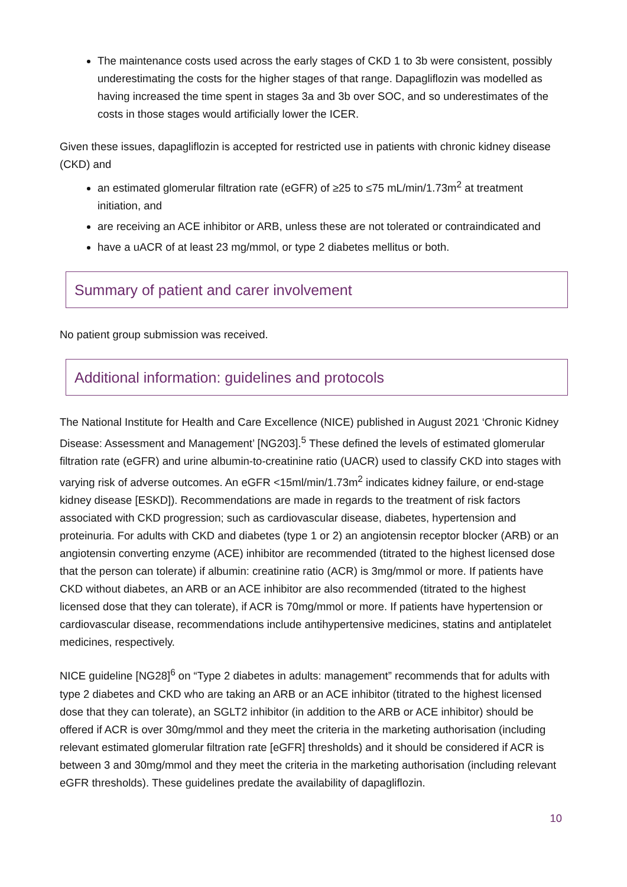The maintenance costs used across the early stages of CKD 1 to 3b were consistent, possibly underestimating the costs for the higher stages of that range. Dapagliflozin was modelled as having increased the time spent in stages 3a and 3b over SOC, and so underestimates of the costs in those stages would artificially lower the ICER.
Given these issues, dapagliflozin is accepted for restricted use in patients with chronic kidney disease (CKD) and
an estimated glomerular filtration rate (eGFR) of ≥25 to ≤75 mL/min/1.73m<sup>2</sup> at treatment initiation, and
are receiving an ACE inhibitor or ARB, unless these are not tolerated or contraindicated and
have a uACR of at least 23 mg/mmol, or type 2 diabetes mellitus or both.
Summary of patient and carer involvement
No patient group submission was received.
Additional information: guidelines and protocols
The National Institute for Health and Care Excellence (NICE) published in August 2021 ‘Chronic Kidney Disease: Assessment and Management’ [NG203].<sup>5</sup> These defined the levels of estimated glomerular filtration rate (eGFR) and urine albumin-to-creatinine ratio (UACR) used to classify CKD into stages with varying risk of adverse outcomes. An eGFR <15ml/min/1.73m<sup>2</sup> indicates kidney failure, or end-stage kidney disease [ESKD]). Recommendations are made in regards to the treatment of risk factors associated with CKD progression; such as cardiovascular disease, diabetes, hypertension and proteinuria. For adults with CKD and diabetes (type 1 or 2) an angiotensin receptor blocker (ARB) or an angiotensin converting enzyme (ACE) inhibitor are recommended (titrated to the highest licensed dose that the person can tolerate) if albumin: creatinine ratio (ACR) is 3mg/mmol or more. If patients have CKD without diabetes, an ARB or an ACE inhibitor are also recommended (titrated to the highest licensed dose that they can tolerate), if ACR is 70mg/mmol or more. If patients have hypertension or cardiovascular disease, recommendations include antihypertensive medicines, statins and antiplatelet medicines, respectively.
NICE guideline [NG28]<sup>6</sup> on “Type 2 diabetes in adults: management” recommends that for adults with type 2 diabetes and CKD who are taking an ARB or an ACE inhibitor (titrated to the highest licensed dose that they can tolerate), an SGLT2 inhibitor (in addition to the ARB or ACE inhibitor) should be offered if ACR is over 30mg/mmol and they meet the criteria in the marketing authorisation (including relevant estimated glomerular filtration rate [eGFR] thresholds) and it should be considered if ACR is between 3 and 30mg/mmol and they meet the criteria in the marketing authorisation (including relevant eGFR thresholds). These guidelines predate the availability of dapagliflozin.
10